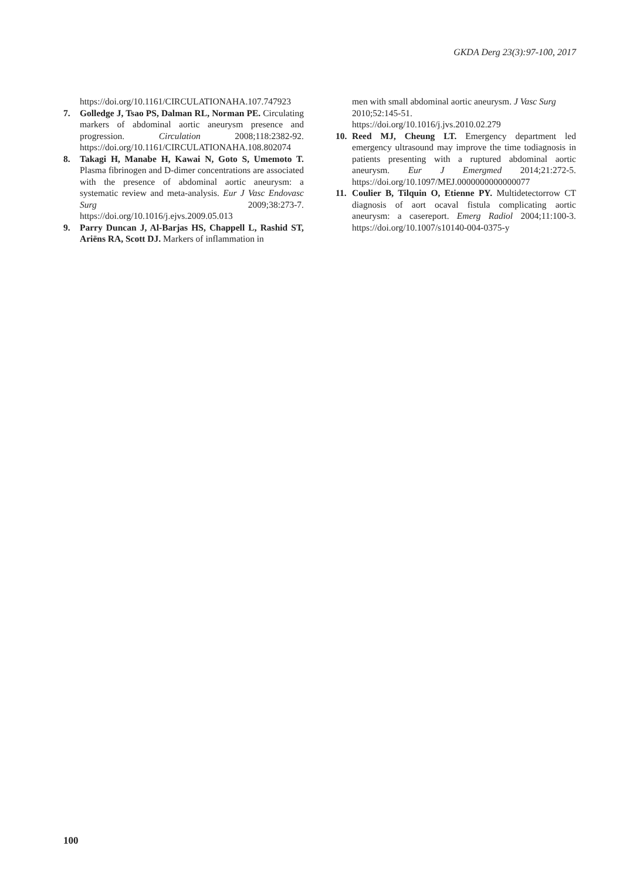GKDA Derg 23(3):97-100, 2017
https://doi.org/10.1161/CIRCULATIONAHA.107.747923
7. Golledge J, Tsao PS, Dalman RL, Norman PE. Circulating markers of abdominal aortic aneurysm presence and progression. Circulation 2008;118:2382-92. https://doi.org/10.1161/CIRCULATIONAHA.108.802074
8. Takagi H, Manabe H, Kawai N, Goto S, Umemoto T. Plasma fibrinogen and D-dimer concentrations are associated with the presence of abdominal aortic aneurysm: a systematic review and meta-analysis. Eur J Vasc Endovasc Surg 2009;38:273-7. https://doi.org/10.1016/j.ejvs.2009.05.013
9. Parry Duncan J, Al-Barjas HS, Chappell L, Rashid ST, Ariëns RA, Scott DJ. Markers of inflammation in
men with small abdominal aortic aneurysm. J Vasc Surg 2010;52:145-51.
https://doi.org/10.1016/j.jvs.2010.02.279
10. Reed MJ, Cheung LT. Emergency department led emergency ultrasound may improve the time todiagnosis in patients presenting with a ruptured abdominal aortic aneurysm. Eur J Emergmed 2014;21:272-5. https://doi.org/10.1097/MEJ.0000000000000077
11. Coulier B, Tilquin O, Etienne PY. Multidetectorrow CT diagnosis of aort ocaval fistula complicating aortic aneurysm: a casereport. Emerg Radiol 2004;11:100-3. https://doi.org/10.1007/s10140-004-0375-y
100